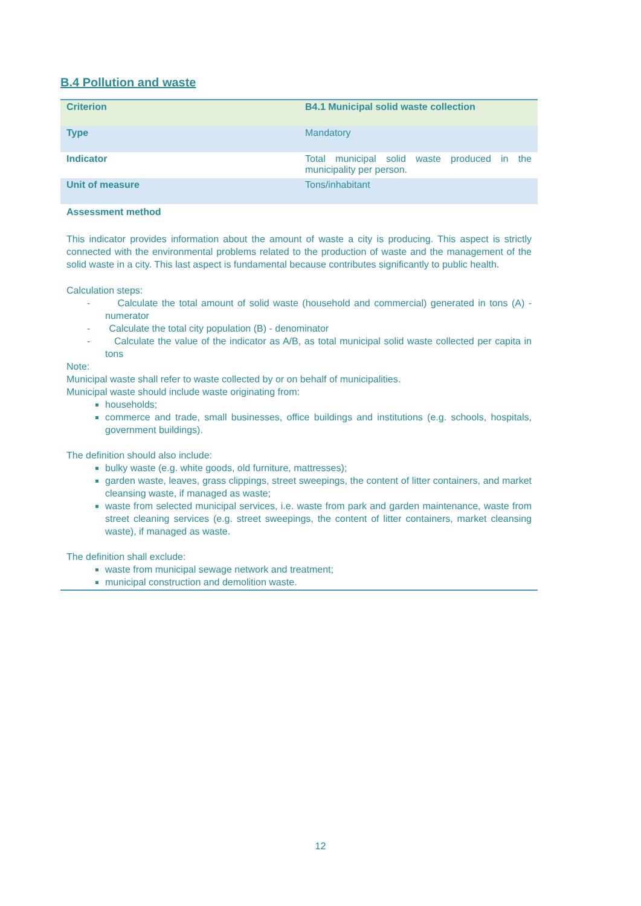B.4 Pollution and waste
| Criterion | B4.1 Municipal solid waste collection |
| Type | Mandatory |
| Indicator | Total municipal solid waste produced in the municipality per person. |
| Unit of measure | Tons/inhabitant |
Assessment method
This indicator provides information about the amount of waste a city is producing. This aspect is strictly connected with the environmental problems related to the production of waste and the management of the solid waste in a city. This last aspect is fundamental because contributes significantly to public health.
Calculation steps:
- Calculate the total amount of solid waste (household and commercial) generated in tons (A) - numerator
- Calculate the total city population (B) - denominator
- Calculate the value of the indicator as A/B, as total municipal solid waste collected per capita in tons
Note:
Municipal waste shall refer to waste collected by or on behalf of municipalities.
Municipal waste should include waste originating from:
households;
commerce and trade, small businesses, office buildings and institutions (e.g. schools, hospitals, government buildings).
The definition should also include:
bulky waste (e.g. white goods, old furniture, mattresses);
garden waste, leaves, grass clippings, street sweepings, the content of litter containers, and market cleansing waste, if managed as waste;
waste from selected municipal services, i.e. waste from park and garden maintenance, waste from street cleaning services (e.g. street sweepings, the content of litter containers, market cleansing waste), if managed as waste.
The definition shall exclude:
waste from municipal sewage network and treatment;
municipal construction and demolition waste.
12